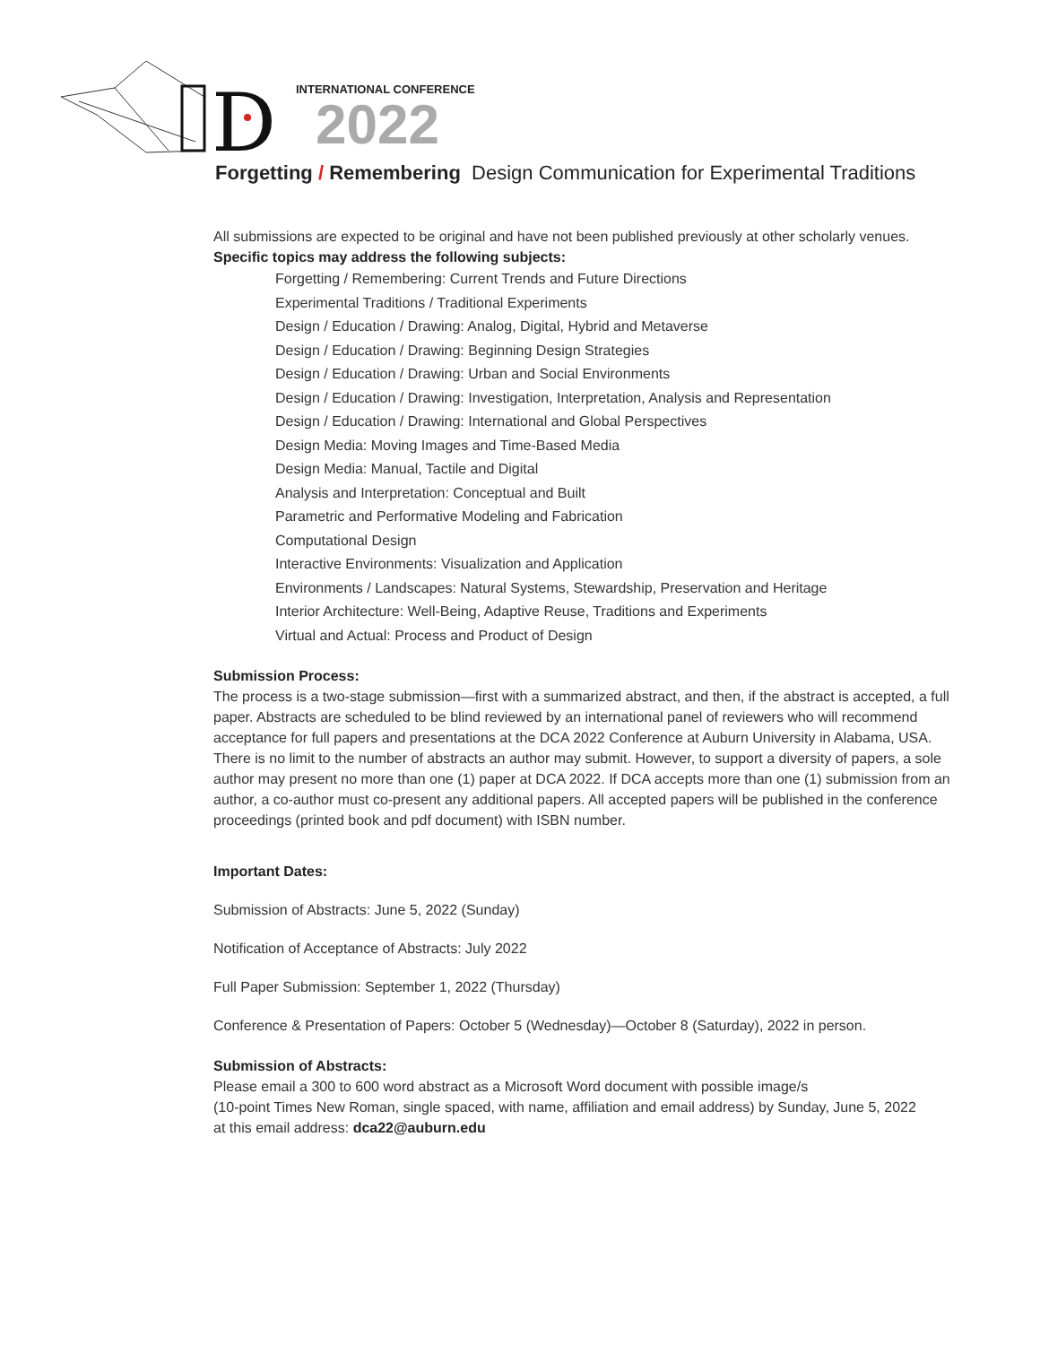D
INTERNATIONAL CONFERENCE
2022
Forgetting / Remembering Design Communication for Experimental Traditions
All submissions are expected to be original and have not been published previously at other scholarly venues.
Specific topics may address the following subjects:
Forgetting / Remembering: Current Trends and Future Directions
Experimental Traditions / Traditional Experiments
Design / Education / Drawing: Analog, Digital, Hybrid and Metaverse
Design / Education / Drawing: Beginning Design Strategies
Design / Education / Drawing: Urban and Social Environments
Design / Education / Drawing: Investigation, Interpretation, Analysis and Representation
Design / Education / Drawing: International and Global Perspectives
Design Media: Moving Images and Time-Based Media
Design Media: Manual, Tactile and Digital
Analysis and Interpretation: Conceptual and Built
Parametric and Performative Modeling and Fabrication
Computational Design
Interactive Environments: Visualization and Application
Environments / Landscapes: Natural Systems, Stewardship, Preservation and Heritage
Interior Architecture: Well-Being, Adaptive Reuse, Traditions and Experiments
Virtual and Actual: Process and Product of Design
Submission Process:
The process is a two-stage submission—first with a summarized abstract, and then, if the abstract is accepted, a full paper. Abstracts are scheduled to be blind reviewed by an international panel of reviewers who will recommend acceptance for full papers and presentations at the DCA 2022 Conference at Auburn University in Alabama, USA. There is no limit to the number of abstracts an author may submit. However, to support a diversity of papers, a sole author may present no more than one (1) paper at DCA 2022. If DCA accepts more than one (1) submission from an author, a co-author must co-present any additional papers. All accepted papers will be published in the conference proceedings (printed book and pdf document) with ISBN number.
Important Dates:
Submission of Abstracts: June 5, 2022 (Sunday)
Notification of Acceptance of Abstracts: July 2022
Full Paper Submission: September 1, 2022 (Thursday)
Conference & Presentation of Papers: October 5 (Wednesday)—October 8 (Saturday), 2022 in person.
Submission of Abstracts:
Please email a 300 to 600 word abstract as a Microsoft Word document with possible image/s
(10-point Times New Roman, single spaced, with name, affiliation and email address) by Sunday, June 5, 2022
at this email address: dca22@auburn.edu